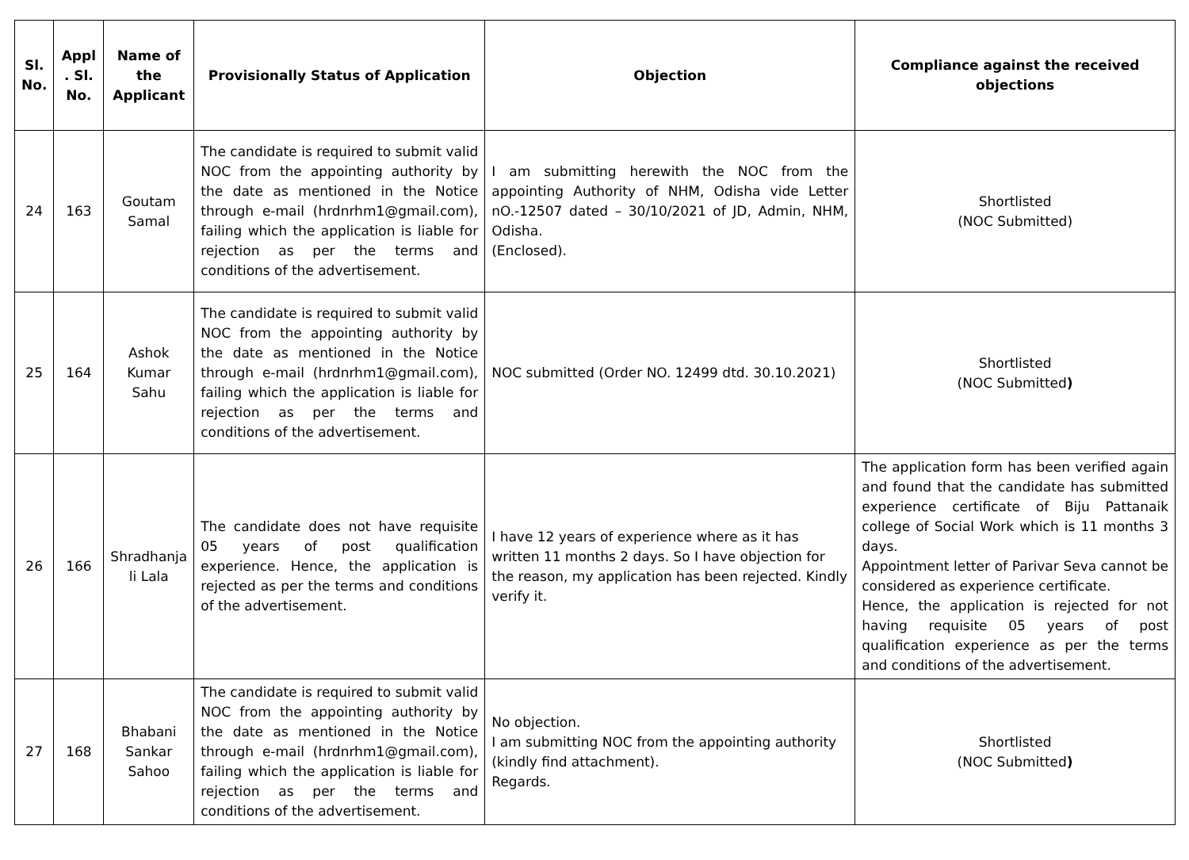| Sl. No. | Appl . Sl. No. | Name of the Applicant | Provisionally Status of Application | Objection | Compliance against the received objections |
| --- | --- | --- | --- | --- | --- |
| 24 | 163 | Goutam Samal | The candidate is required to submit valid NOC from the appointing authority by the date as mentioned in the Notice through e-mail (hrdnrhm1@gmail.com), failing which the application is liable for rejection as per the terms and conditions of the advertisement. | I am submitting herewith the NOC from the appointing Authority of NHM, Odisha vide Letter nO.-12507 dated – 30/10/2021 of JD, Admin, NHM, Odisha. (Enclosed). | Shortlisted (NOC Submitted) |
| 25 | 164 | Ashok Kumar Sahu | The candidate is required to submit valid NOC from the appointing authority by the date as mentioned in the Notice through e-mail (hrdnrhm1@gmail.com), failing which the application is liable for rejection as per the terms and conditions of the advertisement. | NOC submitted (Order NO. 12499 dtd. 30.10.2021) | Shortlisted (NOC Submitted ) |
| 26 | 166 | Shradhanja li Lala | The candidate does not have requisite 05 years of post qualification experience. Hence, the application is rejected as per the terms and conditions of the advertisement. | I have 12 years of experience where as it has written 11 months 2 days. So I have objection for the reason, my application has been rejected. Kindly verify it. | The application form has been verified again and found that the candidate has submitted experience certificate of Biju Pattanaik college of Social Work which is 11 months 3 days. Appointment letter of Parivar Seva cannot be considered as experience certificate. Hence, the application is rejected for not having requisite 05 years of post qualification experience as per the terms and conditions of the advertisement. |
| 27 | 168 | Bhabani Sankar Sahoo | The candidate is required to submit valid NOC from the appointing authority by the date as mentioned in the Notice through e-mail (hrdnrhm1@gmail.com), failing which the application is liable for rejection as per the terms and conditions of the advertisement. | No objection. I am submitting NOC from the appointing authority (kindly find attachment). Regards. | Shortlisted (NOC Submitted ) |